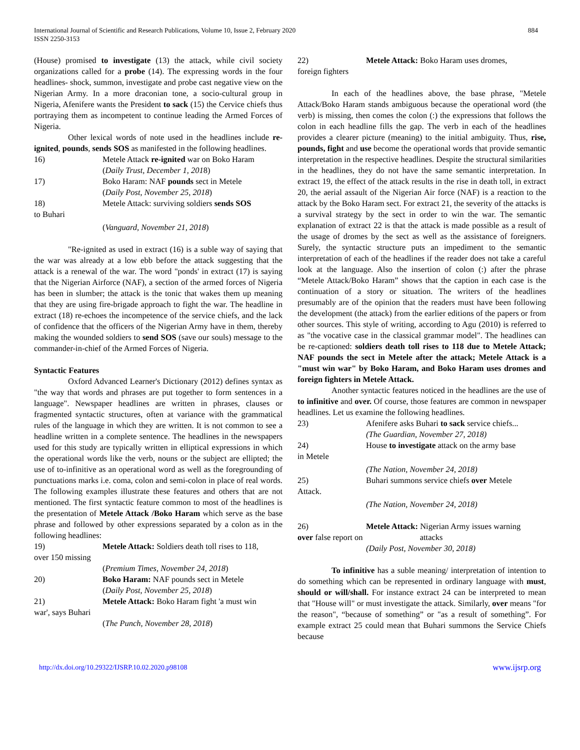International Journal of Scientific and Research Publications, Volume 10, Issue 2, February 2020
ISSN 2250-3153
884
(House) promised to investigate (13) the attack, while civil society organizations called for a probe (14). The expressing words in the four headlines- shock, summon, investigate and probe cast negative view on the Nigerian Army. In a more draconian tone, a socio-cultural group in Nigeria, Afenifere wants the President to sack (15) the Cervice chiefs thus portraying them as incompetent to continue leading the Armed Forces of Nigeria.
Other lexical words of note used in the headlines include re-ignited, pounds, sends SOS as manifested in the following headlines.
16) Metele Attack re-ignited war on Boko Haram
(Daily Trust, December 1, 2018)
17) Boko Haram: NAF pounds sect in Metele
(Daily Post, November 25, 2018)
18) Metele Attack: surviving soldiers sends SOS
to Buhari
(Vanguard, November 21, 2018)
"Re-ignited as used in extract (16) is a suble way of saying that the war was already at a low ebb before the attack suggesting that the attack is a renewal of the war. The word "ponds' in extract (17) is saying that the Nigerian Airforce (NAF), a section of the armed forces of Nigeria has been in slumber; the attack is the tonic that wakes them up meaning that they are using fire-brigade approach to fight the war. The headline in extract (18) re-echoes the incompetence of the service chiefs, and the lack of confidence that the officers of the Nigerian Army have in them, thereby making the wounded soldiers to send SOS (save our souls) message to the commander-in-chief of the Armed Forces of Nigeria.
Syntactic Features
Oxford Advanced Learner's Dictionary (2012) defines syntax as "the way that words and phrases are put together to form sentences in a language". Newspaper headlines are written in phrases, clauses or fragmented syntactic structures, often at variance with the grammatical rules of the language in which they are written. It is not common to see a headline written in a complete sentence. The headlines in the newspapers used for this study are typically written in elliptical expressions in which the operational words like the verb, nouns or the subject are ellipted; the use of to-infinitive as an operational word as well as the foregrounding of punctuations marks i.e. coma, colon and semi-colon in place of real words. The following examples illustrate these features and others that are not mentioned. The first syntactic feature common to most of the headlines is the presentation of Metele Attack /Boko Haram which serve as the base phrase and followed by other expressions separated by a colon as in the following headlines:
19) Metele Attack: Soldiers death toll rises to 118,
over 150 missing
(Premium Times, November 24, 2018)
20) Boko Haram: NAF pounds sect in Metele
(Daily Post, November 25, 2018)
21) Metele Attack: Boko Haram fight 'a must win
war', says Buhari
(The Punch, November 28, 2018)
22) Metele Attack: Boko Haram uses dromes,
foreign fighters
In each of the headlines above, the base phrase, "Metele Attack/Boko Haram stands ambiguous because the operational word (the verb) is missing, then comes the colon (:) the expressions that follows the colon in each headline fills the gap. The verb in each of the headlines provides a clearer picture (meaning) to the initial ambiguity. Thus, rise, pounds, fight and use become the operational words that provide semantic interpretation in the respective headlines. Despite the structural similarities in the headlines, they do not have the same semantic interpretation. In extract 19, the effect of the attack results in the rise in death toll, in extract 20, the aerial assault of the Nigerian Air force (NAF) is a reaction to the attack by the Boko Haram sect. For extract 21, the severity of the attacks is a survival strategy by the sect in order to win the war. The semantic explanation of extract 22 is that the attack is made possible as a result of the usage of dromes by the sect as well as the assistance of foreigners. Surely, the syntactic structure puts an impediment to the semantic interpretation of each of the headlines if the reader does not take a careful look at the language. Also the insertion of colon (:) after the phrase “Metele Attack/Boko Haram” shows that the caption in each case is the continuation of a story or situation. The writers of the headlines presumably are of the opinion that the readers must have been following the development (the attack) from the earlier editions of the papers or from other sources. This style of writing, according to Agu (2010) is referred to as "the vocative case in the classical grammar model". The headlines can be re-captioned: soldiers death toll rises to 118 due to Metele Attack; NAF pounds the sect in Metele after the attack; Metele Attack is a "must win war" by Boko Haram, and Boko Haram uses dromes and foreign fighters in Metele Attack.
Another syntactic features noticed in the headlines are the use of to infinitive and over. Of course, those features are common in newspaper headlines. Let us examine the following headlines.
23) Afenifere asks Buhari to sack service chiefs...
(The Guardian, November 27, 2018)
24) House to investigate attack on the army base
in Metele
(The Nation, November 24, 2018)
25) Buhari summons service chiefs over Metele
Attack.
(The Nation, November 24, 2018)
26) Metele Attack: Nigerian Army issues warning
over false report on attacks
(Daily Post, November 30, 2018)
To infinitive has a suble meaning/ interpretation of intention to do something which can be represented in ordinary language with must, should or will/shall. For instance extract 24 can be interpreted to mean that "House will" or must investigate the attack. Similarly, over means "for the reason", “because of something” or "as a result of something”. For example extract 25 could mean that Buhari summons the Service Chiefs because
http://dx.doi.org/10.29322/IJSRP.10.02.2020.p98108 www.ijsrp.org